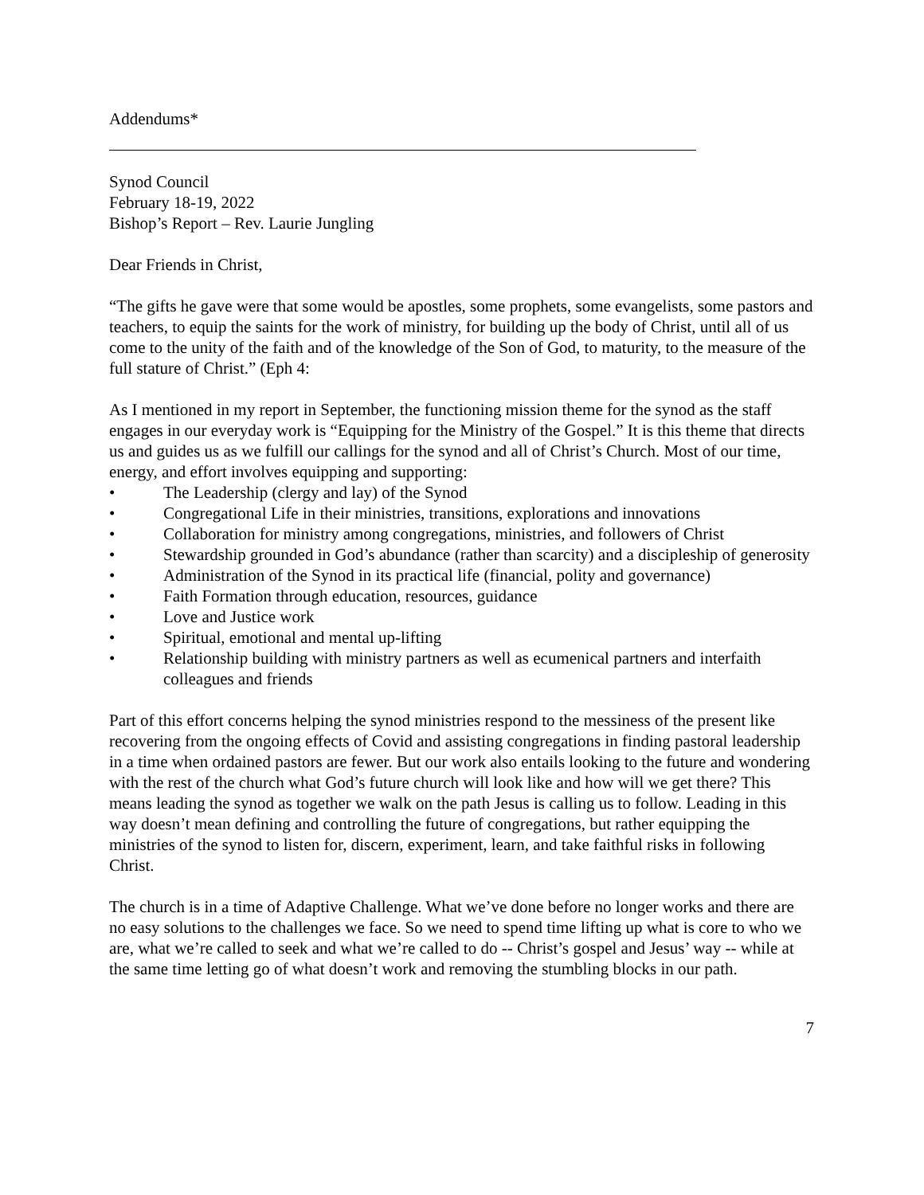Addendums*
Synod Council
February 18-19, 2022
Bishop’s Report – Rev. Laurie Jungling
Dear Friends in Christ,
“The gifts he gave were that some would be apostles, some prophets, some evangelists, some pastors and teachers, to equip the saints for the work of ministry, for building up the body of Christ, until all of us come to the unity of the faith and of the knowledge of the Son of God, to maturity, to the measure of the full stature of Christ.” (Eph 4:
As I mentioned in my report in September, the functioning mission theme for the synod as the staff engages in our everyday work is “Equipping for the Ministry of the Gospel.” It is this theme that directs us and guides us as we fulfill our callings for the synod and all of Christ’s Church. Most of our time, energy, and effort involves equipping and supporting:
• The Leadership (clergy and lay) of the Synod
• Congregational Life in their ministries, transitions, explorations and innovations
• Collaboration for ministry among congregations, ministries, and followers of Christ
• Stewardship grounded in God’s abundance (rather than scarcity) and a discipleship of generosity
• Administration of the Synod in its practical life (financial, polity and governance)
• Faith Formation through education, resources, guidance
• Love and Justice work
• Spiritual, emotional and mental up-lifting
• Relationship building with ministry partners as well as ecumenical partners and interfaith colleagues and friends
Part of this effort concerns helping the synod ministries respond to the messiness of the present like recovering from the ongoing effects of Covid and assisting congregations in finding pastoral leadership in a time when ordained pastors are fewer. But our work also entails looking to the future and wondering with the rest of the church what God’s future church will look like and how will we get there? This means leading the synod as together we walk on the path Jesus is calling us to follow. Leading in this way doesn’t mean defining and controlling the future of congregations, but rather equipping the ministries of the synod to listen for, discern, experiment, learn, and take faithful risks in following Christ.
The church is in a time of Adaptive Challenge. What we’ve done before no longer works and there are no easy solutions to the challenges we face. So we need to spend time lifting up what is core to who we are, what we’re called to seek and what we’re called to do -- Christ’s gospel and Jesus’ way -- while at the same time letting go of what doesn’t work and removing the stumbling blocks in our path.
7